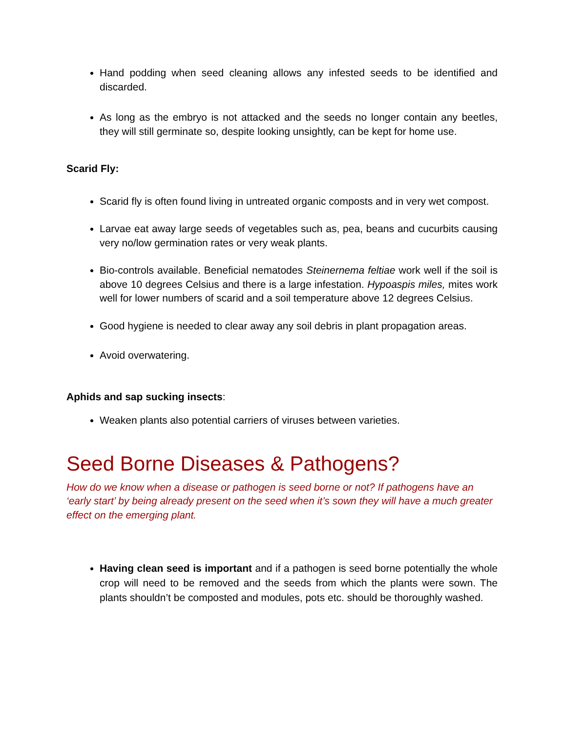Hand podding when seed cleaning allows any infested seeds to be identified and discarded.
As long as the embryo is not attacked and the seeds no longer contain any beetles, they will still germinate so, despite looking unsightly, can be kept for home use.
Scarid Fly:
Scarid fly is often found living in untreated organic composts and in very wet compost.
Larvae eat away large seeds of vegetables such as, pea, beans and cucurbits causing very no/low germination rates or very weak plants.
Bio-controls available. Beneficial nematodes Steinernema feltiae work well if the soil is above 10 degrees Celsius and there is a large infestation. Hypoaspis miles, mites work well for lower numbers of scarid and a soil temperature above 12 degrees Celsius.
Good hygiene is needed to clear away any soil debris in plant propagation areas.
Avoid overwatering.
Aphids and sap sucking insects:
Weaken plants also potential carriers of viruses between varieties.
Seed Borne Diseases & Pathogens?
How do we know when a disease or pathogen is seed borne or not? If pathogens have an ‘early start’ by being already present on the seed when it’s sown they will have a much greater effect on the emerging plant.
Having clean seed is important and if a pathogen is seed borne potentially the whole crop will need to be removed and the seeds from which the plants were sown. The plants shouldn’t be composted and modules, pots etc. should be thoroughly washed.